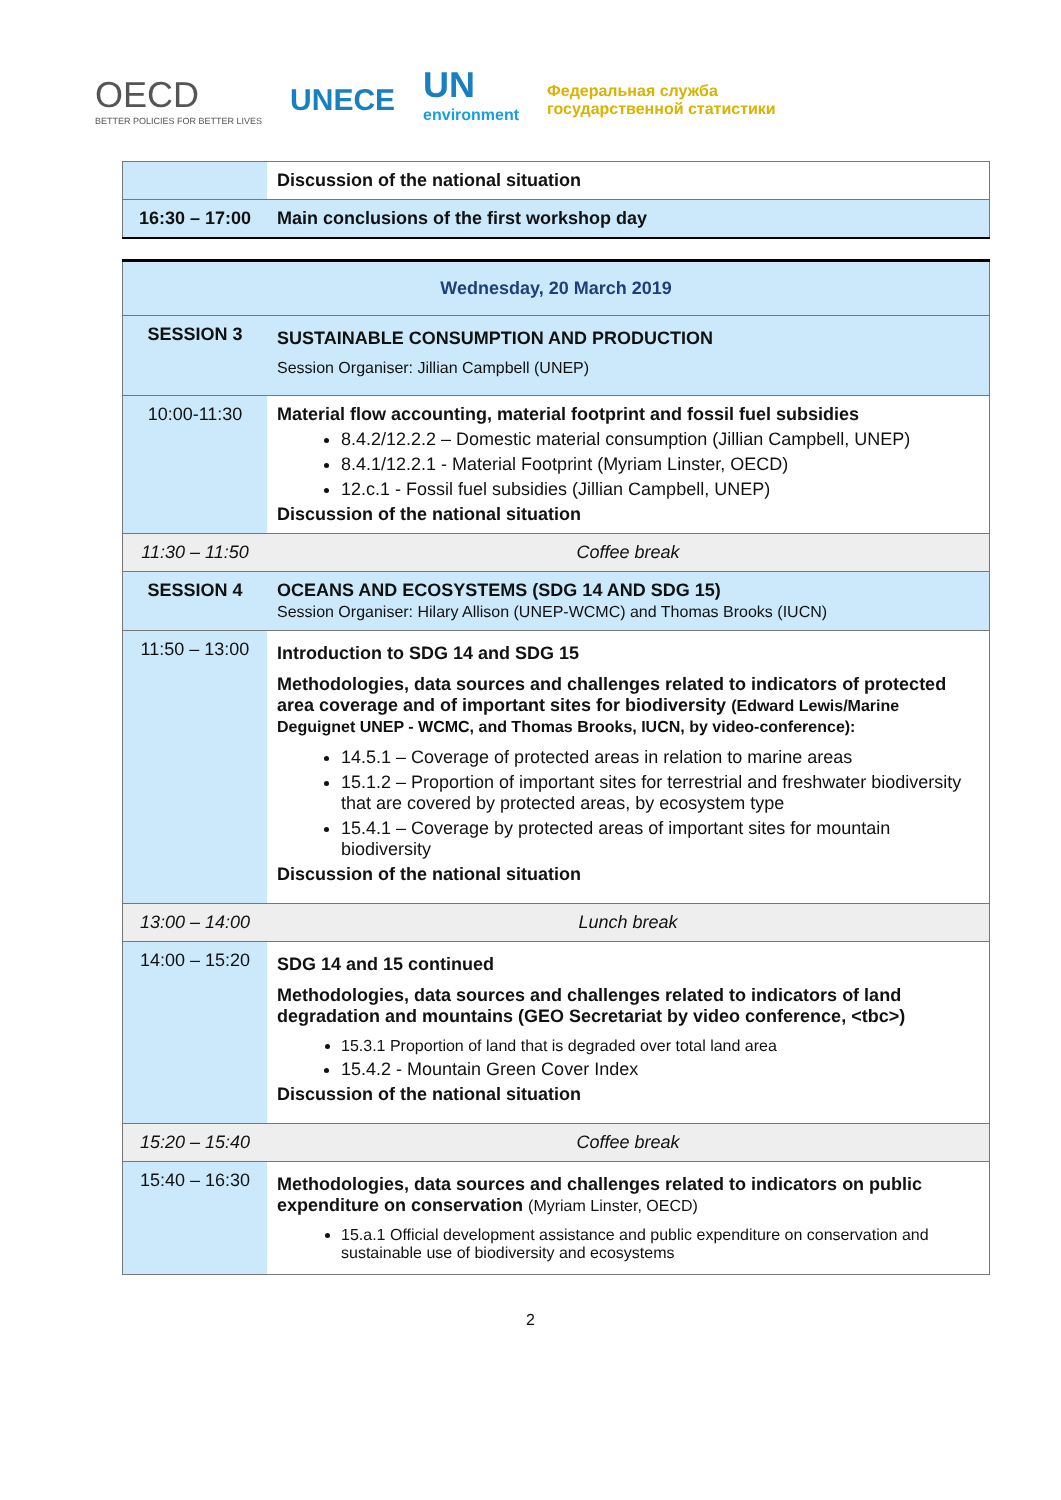OECD
BETTER POLICIES FOR BETTER LIVES
UNECE
UN
environment
Федеральная служба
государственной статистики
| | Discussion of the national situation |
| 16:30 – 17:00 | Main conclusions of the first workshop day |
| Wednesday, 20 March 2019 | |
| SESSION 3 | SUSTAINABLE CONSUMPTION AND PRODUCTION Session Organiser: Jillian Campbell (UNEP) |
| 10:00-11:30 | Material flow accounting, material footprint and fossil fuel subsidies 8.4.2/12.2.2 – Domestic material consumption (Jillian Campbell, UNEP) 8.4.1/12.2.1 - Material Footprint (Myriam Linster, OECD) 12.c.1 - Fossil fuel subsidies (Jillian Campbell, UNEP) Discussion of the national situation |
| 11:30 – 11:50 | Coffee break |
| SESSION 4 | OCEANS AND ECOSYSTEMS (SDG 14 AND SDG 15) Session Organiser: Hilary Allison (UNEP-WCMC) and Thomas Brooks (IUCN) |
| 11:50 – 13:00 | Introduction to SDG 14 and SDG 15 Methodologies, data sources and challenges related to indicators of protected area coverage and of important sites for biodiversity (Edward Lewis/Marine Deguignet UNEP - WCMC, and Thomas Brooks, IUCN, by video-conference): 14.5.1 – Coverage of protected areas in relation to marine areas 15.1.2 – Proportion of important sites for terrestrial and freshwater biodiversity that are covered by protected areas, by ecosystem type 15.4.1 – Coverage by protected areas of important sites for mountain biodiversity Discussion of the national situation |
| 13:00 – 14:00 | Lunch break |
| 14:00 – 15:20 | SDG 14 and 15 continued Methodologies, data sources and challenges related to indicators of land degradation and mountains (GEO Secretariat by video conference, <tbc>) 15.3.1 Proportion of land that is degraded over total land area 15.4.2 - Mountain Green Cover Index Discussion of the national situation |
| 15:20 – 15:40 | Coffee break |
| 15:40 – 16:30 | Methodologies, data sources and challenges related to indicators on public expenditure on conservation (Myriam Linster, OECD) 15.a.1 Official development assistance and public expenditure on conservation and sustainable use of biodiversity and ecosystems |
2